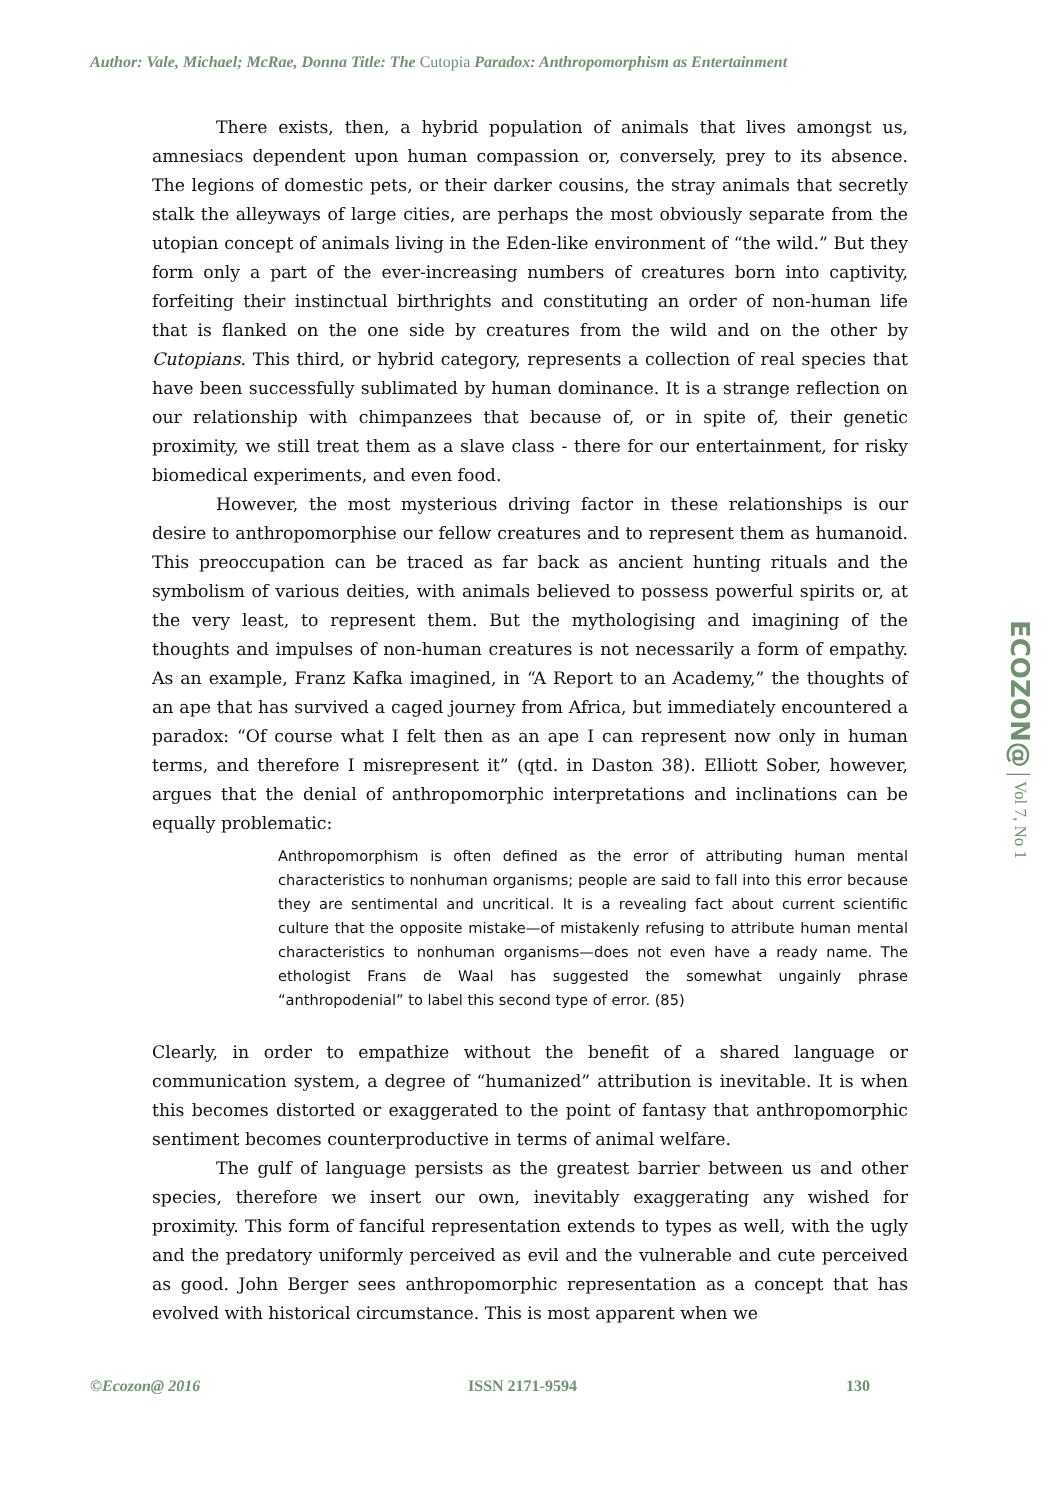Author: Vale, Michael; McRae, Donna Title: The Cutopia Paradox: Anthropomorphism as Entertainment
There exists, then, a hybrid population of animals that lives amongst us, amnesiacs dependent upon human compassion or, conversely, prey to its absence. The legions of domestic pets, or their darker cousins, the stray animals that secretly stalk the alleyways of large cities, are perhaps the most obviously separate from the utopian concept of animals living in the Eden-like environment of “the wild.” But they form only a part of the ever-increasing numbers of creatures born into captivity, forfeiting their instinctual birthrights and constituting an order of non-human life that is flanked on the one side by creatures from the wild and on the other by Cutopians. This third, or hybrid category, represents a collection of real species that have been successfully sublimated by human dominance. It is a strange reflection on our relationship with chimpanzees that because of, or in spite of, their genetic proximity, we still treat them as a slave class - there for our entertainment, for risky biomedical experiments, and even food.
However, the most mysterious driving factor in these relationships is our desire to anthropomorphise our fellow creatures and to represent them as humanoid. This preoccupation can be traced as far back as ancient hunting rituals and the symbolism of various deities, with animals believed to possess powerful spirits or, at the very least, to represent them. But the mythologising and imagining of the thoughts and impulses of non-human creatures is not necessarily a form of empathy. As an example, Franz Kafka imagined, in “A Report to an Academy,” the thoughts of an ape that has survived a caged journey from Africa, but immediately encountered a paradox: “Of course what I felt then as an ape I can represent now only in human terms, and therefore I misrepresent it” (qtd. in Daston 38). Elliott Sober, however, argues that the denial of anthropomorphic interpretations and inclinations can be equally problematic:
Anthropomorphism is often defined as the error of attributing human mental characteristics to nonhuman organisms; people are said to fall into this error because they are sentimental and uncritical. It is a revealing fact about current scientific culture that the opposite mistake—of mistakenly refusing to attribute human mental characteristics to nonhuman organisms—does not even have a ready name. The ethologist Frans de Waal has suggested the somewhat ungainly phrase “anthropodenial” to label this second type of error. (85)
Clearly, in order to empathize without the benefit of a shared language or communication system, a degree of “humanized” attribution is inevitable. It is when this becomes distorted or exaggerated to the point of fantasy that anthropomorphic sentiment becomes counterproductive in terms of animal welfare.
The gulf of language persists as the greatest barrier between us and other species, therefore we insert our own, inevitably exaggerating any wished for proximity. This form of fanciful representation extends to types as well, with the ugly and the predatory uniformly perceived as evil and the vulnerable and cute perceived as good. John Berger sees anthropomorphic representation as a concept that has evolved with historical circumstance. This is most apparent when we
ECOZON@ | Vol 7, No 1
©Ecozon@ 2016 ISSN 2171-9594 130